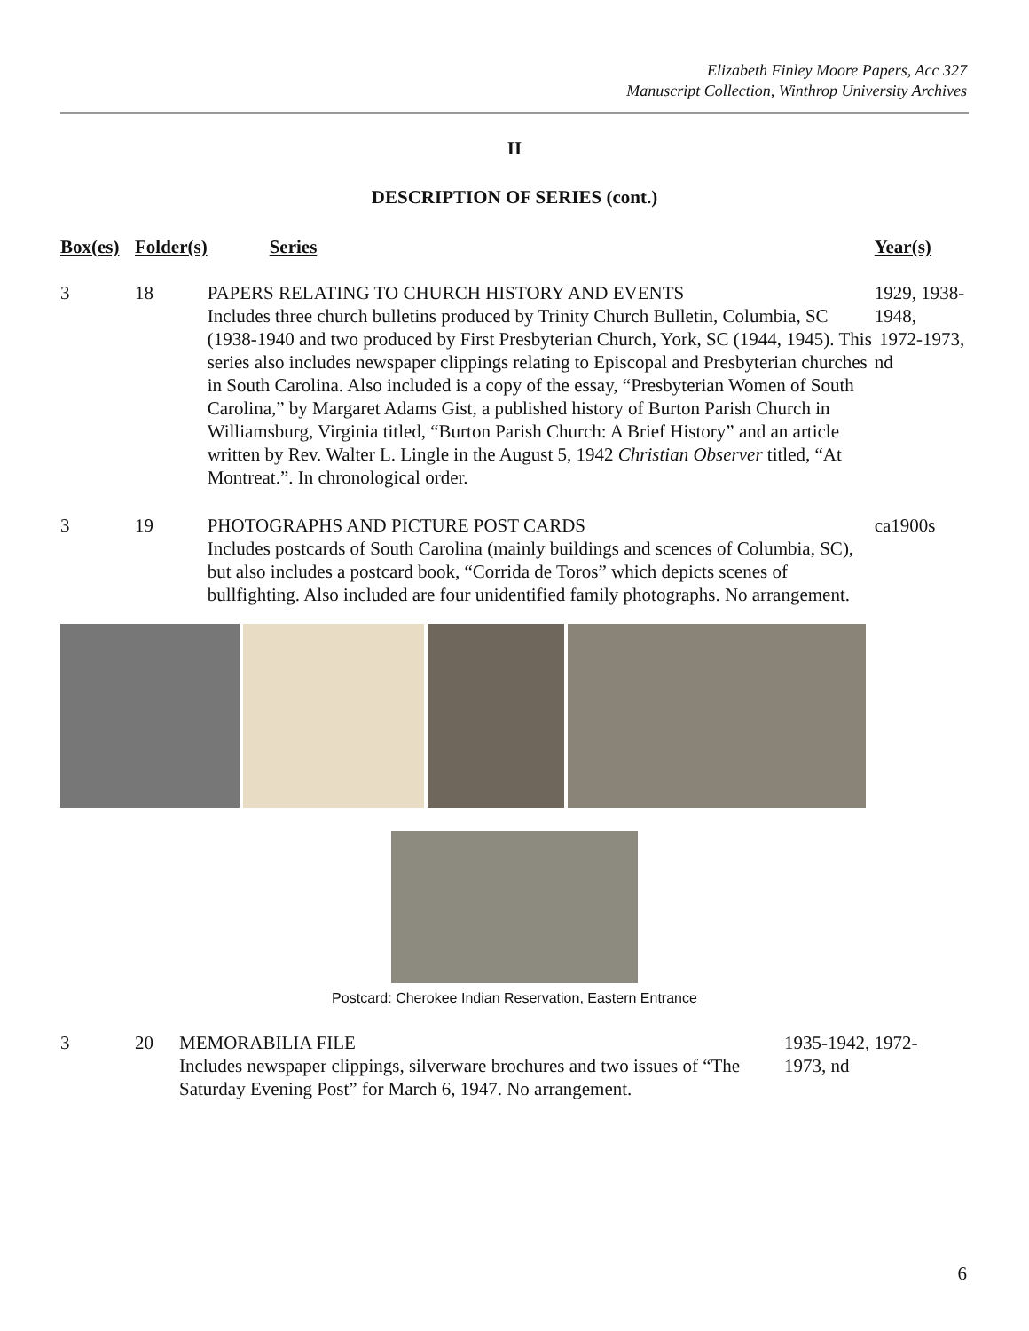Elizabeth Finley Moore Papers, Acc 327
Manuscript Collection, Winthrop University Archives
II
DESCRIPTION OF SERIES (cont.)
| Box(es) | Folder(s) | Series | Year(s) |
| --- | --- | --- | --- |
| 3 | 18 | PAPERS RELATING TO CHURCH HISTORY AND EVENTS Includes three church bulletins produced by Trinity Church Bulletin, Columbia, SC (1938-1940 and two produced by First Presbyterian Church, York, SC (1944, 1945). This series also includes newspaper clippings relating to Episcopal and Presbyterian churches in South Carolina. Also included is a copy of the essay, “Presbyterian Women of South Carolina,” by Margaret Adams Gist, a published history of Burton Parish Church in Williamsburg, Virginia titled, “Burton Parish Church: A Brief History” and an article written by Rev. Walter L. Lingle in the August 5, 1942 Christian Observer titled, “At Montreat.”. In chronological order. | 1929, 1938-1948, 1972-1973, nd |
| 3 | 19 | PHOTOGRAPHS AND PICTURE POST CARDS Includes postcards of South Carolina (mainly buildings and scences of Columbia, SC), but also includes a postcard book, “Corrida de Toros” which depicts scenes of bullfighting. Also included are four unidentified family photographs. No arrangement. | ca1900s |
Postcard: Cherokee Indian Reservation, Eastern Entrance
| 3 | 20 | MEMORABILIA FILE Includes newspaper clippings, silverware brochures and two issues of “The Saturday Evening Post” for March 6, 1947. No arrangement. | 1935-1942, 1972- 1973, nd |
6